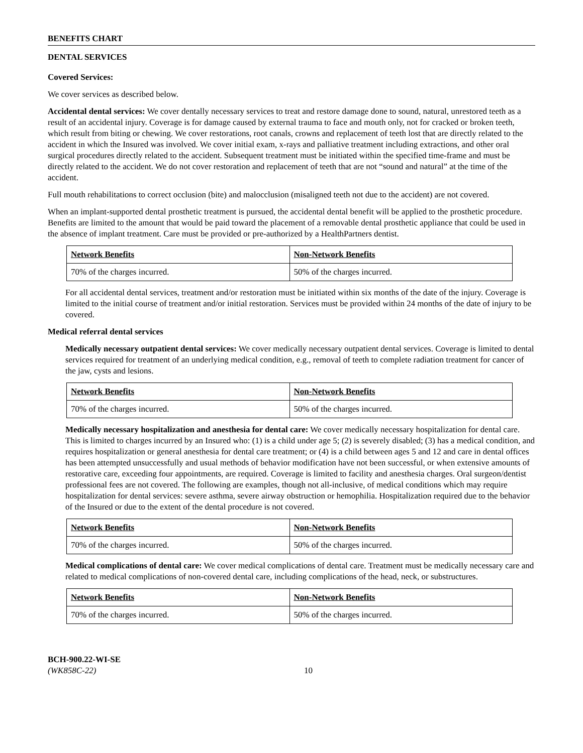BENEFITS CHART
DENTAL SERVICES
Covered Services:
We cover services as described below.
Accidental dental services: We cover dentally necessary services to treat and restore damage done to sound, natural, unrestored teeth as a result of an accidental injury. Coverage is for damage caused by external trauma to face and mouth only, not for cracked or broken teeth, which result from biting or chewing. We cover restorations, root canals, crowns and replacement of teeth lost that are directly related to the accident in which the Insured was involved. We cover initial exam, x-rays and palliative treatment including extractions, and other oral surgical procedures directly related to the accident. Subsequent treatment must be initiated within the specified time-frame and must be directly related to the accident. We do not cover restoration and replacement of teeth that are not “sound and natural” at the time of the accident.
Full mouth rehabilitations to correct occlusion (bite) and malocclusion (misaligned teeth not due to the accident) are not covered.
When an implant-supported dental prosthetic treatment is pursued, the accidental dental benefit will be applied to the prosthetic procedure. Benefits are limited to the amount that would be paid toward the placement of a removable dental prosthetic appliance that could be used in the absence of implant treatment. Care must be provided or pre-authorized by a HealthPartners dentist.
| Network Benefits | Non-Network Benefits |
| --- | --- |
| 70% of the charges incurred. | 50% of the charges incurred. |
For all accidental dental services, treatment and/or restoration must be initiated within six months of the date of the injury. Coverage is limited to the initial course of treatment and/or initial restoration. Services must be provided within 24 months of the date of injury to be covered.
Medical referral dental services
Medically necessary outpatient dental services: We cover medically necessary outpatient dental services. Coverage is limited to dental services required for treatment of an underlying medical condition, e.g., removal of teeth to complete radiation treatment for cancer of the jaw, cysts and lesions.
| Network Benefits | Non-Network Benefits |
| --- | --- |
| 70% of the charges incurred. | 50% of the charges incurred. |
Medically necessary hospitalization and anesthesia for dental care: We cover medically necessary hospitalization for dental care. This is limited to charges incurred by an Insured who: (1) is a child under age 5; (2) is severely disabled; (3) has a medical condition, and requires hospitalization or general anesthesia for dental care treatment; or (4) is a child between ages 5 and 12 and care in dental offices has been attempted unsuccessfully and usual methods of behavior modification have not been successful, or when extensive amounts of restorative care, exceeding four appointments, are required. Coverage is limited to facility and anesthesia charges. Oral surgeon/dentist professional fees are not covered. The following are examples, though not all-inclusive, of medical conditions which may require hospitalization for dental services: severe asthma, severe airway obstruction or hemophilia. Hospitalization required due to the behavior of the Insured or due to the extent of the dental procedure is not covered.
| Network Benefits | Non-Network Benefits |
| --- | --- |
| 70% of the charges incurred. | 50% of the charges incurred. |
Medical complications of dental care: We cover medical complications of dental care. Treatment must be medically necessary care and related to medical complications of non-covered dental care, including complications of the head, neck, or substructures.
| Network Benefits | Non-Network Benefits |
| --- | --- |
| 70% of the charges incurred. | 50% of the charges incurred. |
BCH-900.22-WI-SE
(WK858C-22)
10